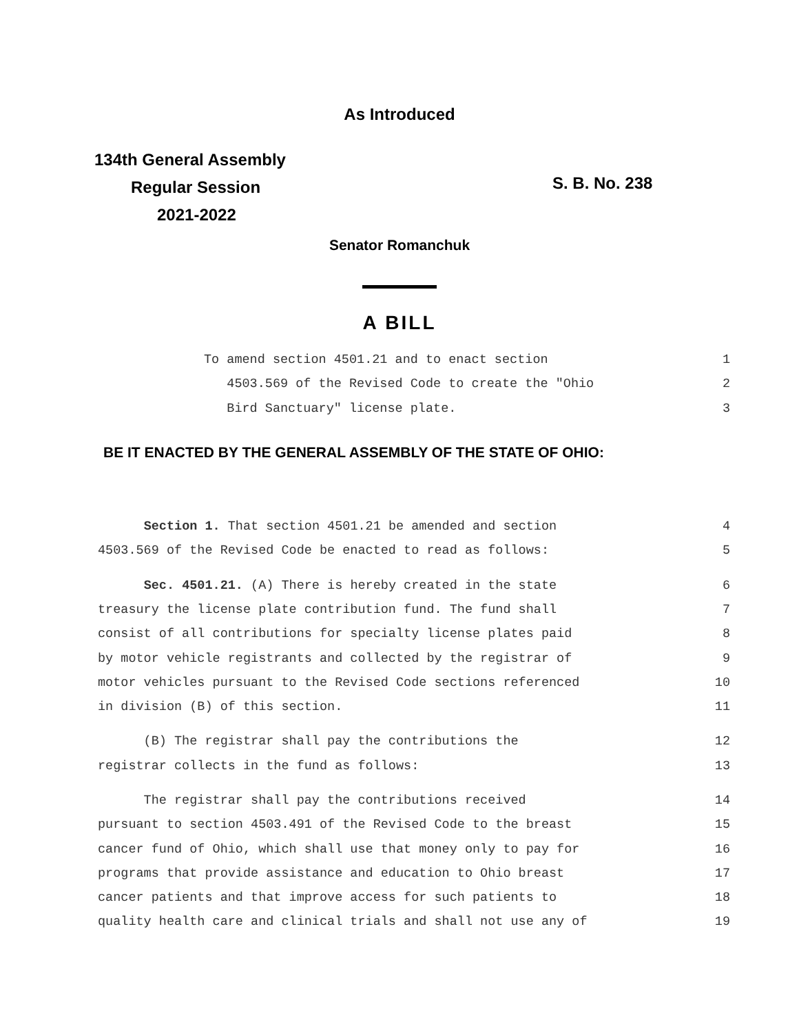As Introduced
134th General Assembly
Regular Session
2021-2022
S. B. No. 238
Senator Romanchuk
A BILL
To amend section 4501.21 and to enact section 1
4503.569 of the Revised Code to create the "Ohio 2
Bird Sanctuary" license plate. 3
BE IT ENACTED BY THE GENERAL ASSEMBLY OF THE STATE OF OHIO:
Section 1. That section 4501.21 be amended and section 4
4503.569 of the Revised Code be enacted to read as follows: 5
Sec. 4501.21. (A) There is hereby created in the state 6
treasury the license plate contribution fund. The fund shall 7
consist of all contributions for specialty license plates paid 8
by motor vehicle registrants and collected by the registrar of 9
motor vehicles pursuant to the Revised Code sections referenced 10
in division (B) of this section. 11
(B) The registrar shall pay the contributions the 12
registrar collects in the fund as follows: 13
The registrar shall pay the contributions received 14
pursuant to section 4503.491 of the Revised Code to the breast 15
cancer fund of Ohio, which shall use that money only to pay for 16
programs that provide assistance and education to Ohio breast 17
cancer patients and that improve access for such patients to 18
quality health care and clinical trials and shall not use any of 19